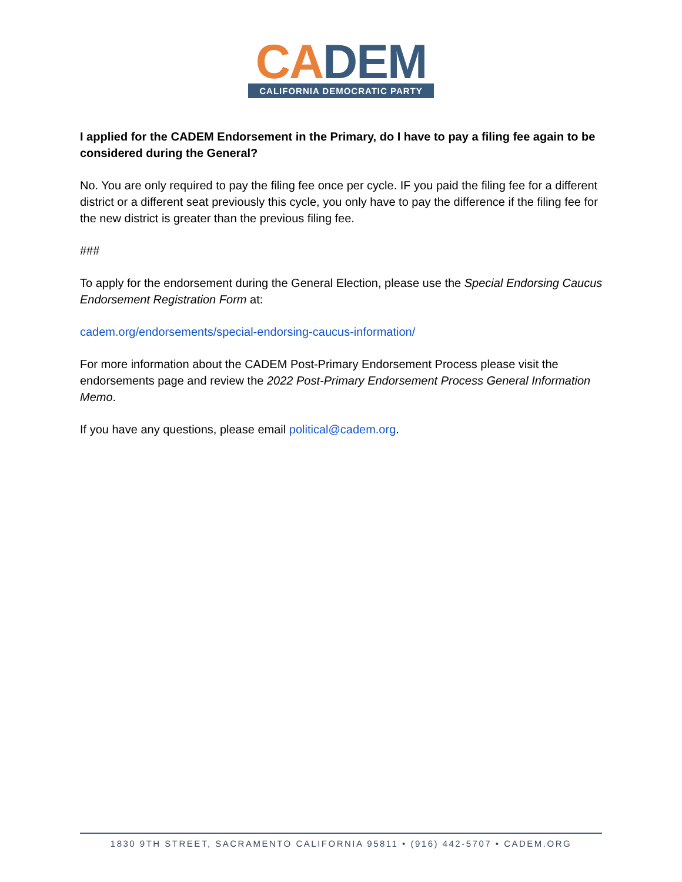CA DEM
CALIFORNIA DEMOCRATIC PARTY
I applied for the CADEM Endorsement in the Primary, do I have to pay a filing fee again to be considered during the General?
No. You are only required to pay the filing fee once per cycle. IF you paid the filing fee for a different district or a different seat previously this cycle, you only have to pay the difference if the filing fee for the new district is greater than the previous filing fee.
###
To apply for the endorsement during the General Election, please use the Special Endorsing Caucus Endorsement Registration Form at:
cadem.org/endorsements/special-endorsing-caucus-information/
For more information about the CADEM Post-Primary Endorsement Process please visit the endorsements page and review the 2022 Post-Primary Endorsement Process General Information Memo.
If you have any questions, please email political@cadem.org.
1830 9TH STREET, SACRAMENTO CALIFORNIA 95811 • (916) 442-5707 • CADEM.ORG